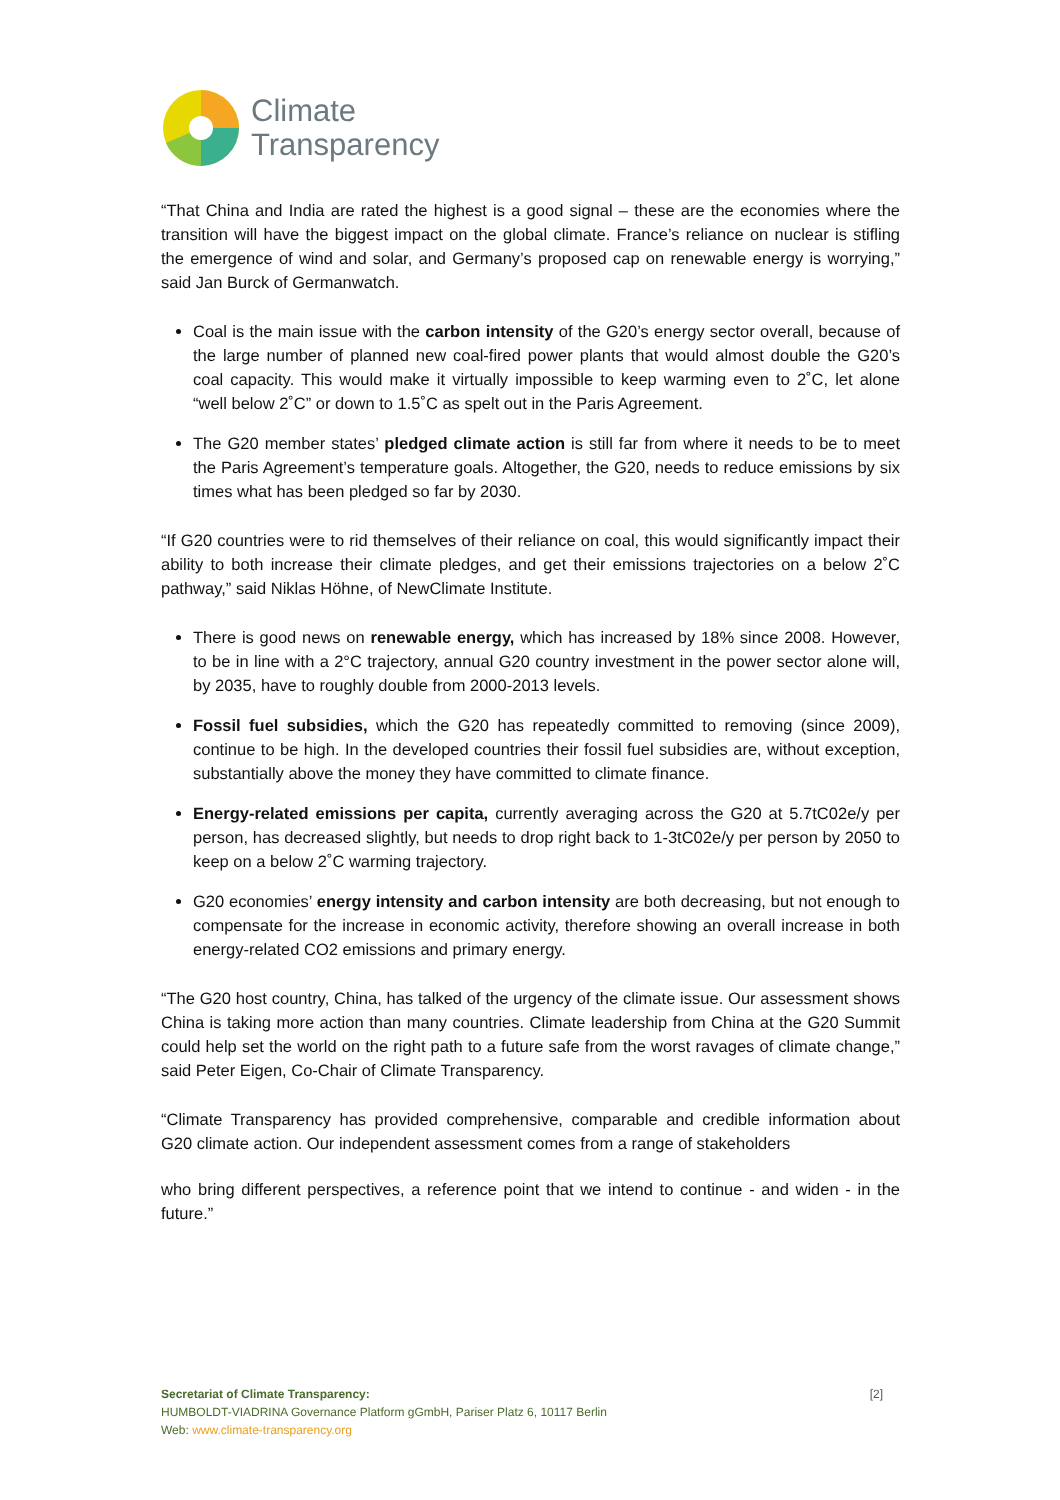Climate
Transparency
“That China and India are rated the highest is a good signal – these are the economies where the transition will have the biggest impact on the global climate. France’s reliance on nuclear is stifling the emergence of wind and solar, and Germany’s proposed cap on renewable energy is worrying,” said Jan Burck of Germanwatch.
Coal is the main issue with the carbon intensity of the G20’s energy sector overall, because of the large number of planned new coal-fired power plants that would almost double the G20’s coal capacity. This would make it virtually impossible to keep warming even to 2˚C, let alone “well below 2˚C” or down to 1.5˚C as spelt out in the Paris Agreement.
The G20 member states’ pledged climate action is still far from where it needs to be to meet the Paris Agreement’s temperature goals. Altogether, the G20, needs to reduce emissions by six times what has been pledged so far by 2030.
“If G20 countries were to rid themselves of their reliance on coal, this would significantly impact their ability to both increase their climate pledges, and get their emissions trajectories on a below 2˚C pathway,” said Niklas Höhne, of NewClimate Institute.
There is good news on renewable energy, which has increased by 18% since 2008. However, to be in line with a 2°C trajectory, annual G20 country investment in the power sector alone will, by 2035, have to roughly double from 2000-2013 levels.
Fossil fuel subsidies, which the G20 has repeatedly committed to removing (since 2009), continue to be high. In the developed countries their fossil fuel subsidies are, without exception, substantially above the money they have committed to climate finance.
Energy-related emissions per capita, currently averaging across the G20 at 5.7tC02e/y per person, has decreased slightly, but needs to drop right back to 1-3tC02e/y per person by 2050 to keep on a below 2˚C warming trajectory.
G20 economies’ energy intensity and carbon intensity are both decreasing, but not enough to compensate for the increase in economic activity, therefore showing an overall increase in both energy-related CO2 emissions and primary energy.
“The G20 host country, China, has talked of the urgency of the climate issue. Our assessment shows China is taking more action than many countries. Climate leadership from China at the G20 Summit could help set the world on the right path to a future safe from the worst ravages of climate change,” said Peter Eigen, Co-Chair of Climate Transparency.
“Climate Transparency has provided comprehensive, comparable and credible information about G20 climate action. Our independent assessment comes from a range of stakeholders
who bring different perspectives, a reference point that we intend to continue - and widen - in the future.”
[2]
Secretariat of Climate Transparency:
HUMBOLDT-VIADRINA Governance Platform gGmbH, Pariser Platz 6, 10117 Berlin
Web: www.climate-transparency.org